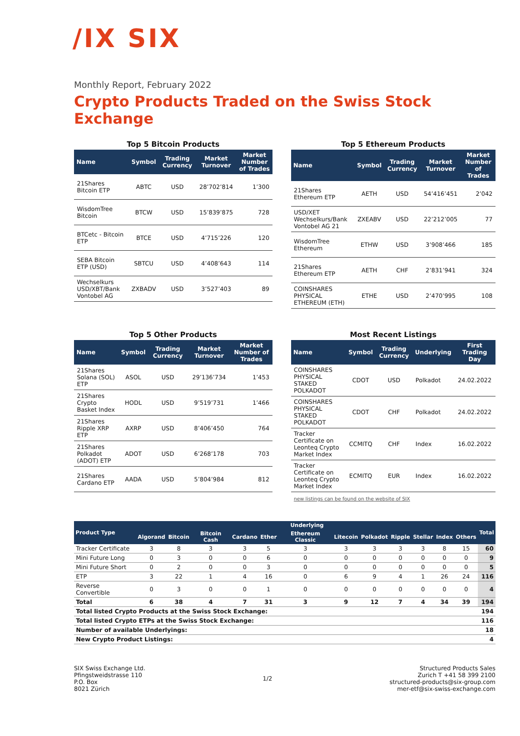/IX SIX
Monthly Report, February 2022
Crypto Products Traded on the Swiss Stock Exchange
Top 5 Bitcoin Products
| Name | Symbol | Trading Currency | Market Turnover | Market Number of Trades |
| --- | --- | --- | --- | --- |
| 21Shares Bitcoin ETP | ABTC | USD | 28’702’814 | 1’300 |
| WisdomTree Bitcoin | BTCW | USD | 15’839’875 | 728 |
| BTCetc - Bitcoin ETP | BTCE | USD | 4’715’226 | 120 |
| SEBA Bitcoin ETP (USD) | SBTCU | USD | 4’408’643 | 114 |
| Wechselkurs USD/XBT/Bank Vontobel AG | ZXBADV | USD | 3’527’403 | 89 |
Top 5 Ethereum Products
| Name | Symbol | Trading Currency | Market Turnover | Market Number of Trades |
| --- | --- | --- | --- | --- |
| 21Shares Ethereum ETP | AETH | USD | 54’416’451 | 2’042 |
| USD/XET Wechselkurs/Bank Vontobel AG 21 | ZXEABV | USD | 22’212’005 | 77 |
| WisdomTree Ethereum | ETHW | USD | 3’908’466 | 185 |
| 21Shares Ethereum ETP | AETH | CHF | 2’831’941 | 324 |
| COINSHARES PHYSICAL ETHEREUM (ETH) | ETHE | USD | 2’470’995 | 108 |
Top 5 Other Products
| Name | Symbol | Trading Currency | Market Turnover | Market Number of Trades |
| --- | --- | --- | --- | --- |
| 21Shares Solana (SOL) ETP | ASOL | USD | 29’136’734 | 1’453 |
| 21Shares Crypto Basket Index | HODL | USD | 9’519’731 | 1’466 |
| 21Shares Ripple XRP ETP | AXRP | USD | 8’406’450 | 764 |
| 21Shares Polkadot (ADOT) ETP | ADOT | USD | 6’268’178 | 703 |
| 21Shares Cardano ETP | AADA | USD | 5’804’984 | 812 |
Most Recent Listings
| Name | Symbol | Trading Currency | Underlying | First Trading Day |
| --- | --- | --- | --- | --- |
| COINSHARES PHYSICAL STAKED POLKADOT | CDOT | USD | Polkadot | 24.02.2022 |
| COINSHARES PHYSICAL STAKED POLKADOT | CDOT | CHF | Polkadot | 24.02.2022 |
| Tracker Certificate on Leonteq Crypto Market Index | CCMITQ | CHF | Index | 16.02.2022 |
| Tracker Certificate on Leonteq Crypto Market Index | ECMITQ | EUR | Index | 16.02.2022 |
new listings can be found on the website of SIX
| Product Type | Underlying | | | | | | | | | | | | Total |
| --- | --- | --- | --- | --- | --- | --- | --- | --- | --- | --- | --- | --- | --- |
| | Algorand | Bitcoin | Bitcoin Cash | Cardano | Ether | Ethereum Classic | Litecoin | Polkadot | Ripple | Stellar | Index | Others | |
| Tracker Certificate | 3 | 8 | 3 | 3 | 5 | 3 | 3 | 3 | 3 | 3 | 8 | 15 | 60 |
| Mini Future Long | 0 | 3 | 0 | 0 | 6 | 0 | 0 | 0 | 0 | 0 | 0 | 0 | 9 |
| Mini Future Short | 0 | 2 | 0 | 0 | 3 | 0 | 0 | 0 | 0 | 0 | 0 | 0 | 5 |
| ETP | 3 | 22 | 1 | 4 | 16 | 0 | 6 | 9 | 4 | 1 | 26 | 24 | 116 |
| Reverse Convertible | 0 | 3 | 0 | 0 | 1 | 0 | 0 | 0 | 0 | 0 | 0 | 0 | 4 |
| Total | 6 | 38 | 4 | 7 | 31 | 3 | 9 | 12 | 7 | 4 | 34 | 39 | 194 |
| Total listed Crypto Products at the Swiss Stock Exchange: | | | | | | | | | | | | | 194 |
| Total listed Crypto ETPs at the Swiss Stock Exchange: | | | | | | | | | | | | | 116 |
| Number of available Underlyings: | | | | | | | | | | | | | 18 |
| New Crypto Product Listings: | | | | | | | | | | | | | 4 |
SIX Swiss Exchange Ltd.
Pfingstweidstrasse 110
P.O. Box
8021 Zürich
1/2 Structured Products Sales
Zurich T +41 58 399 2100
structured-products@six-group.com
mer-etf@six-swiss-exchange.com